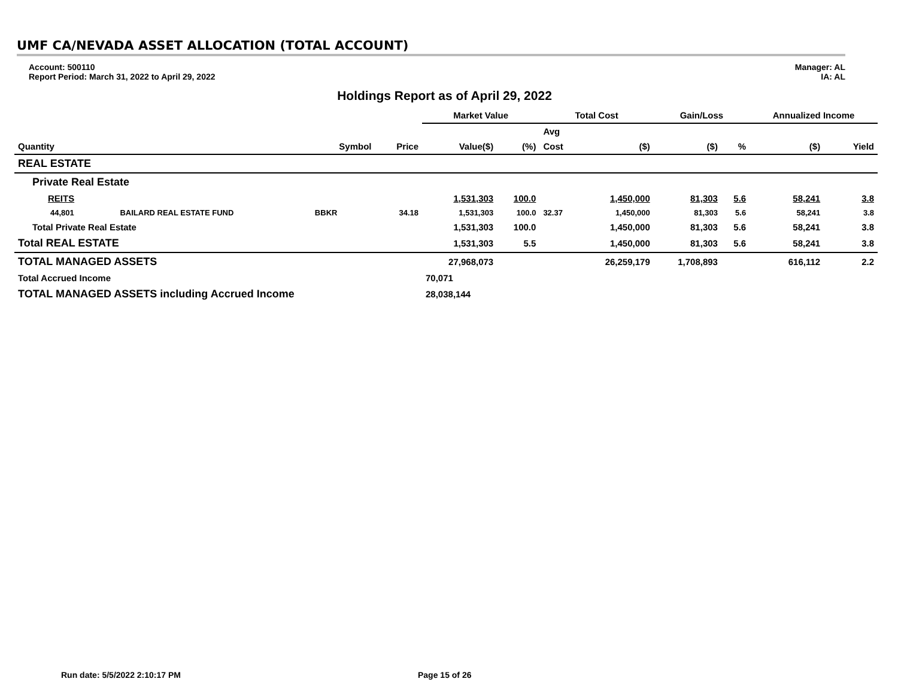UMF CA/NEVADA ASSET ALLOCATION (TOTAL ACCOUNT)
Account: 500110
Report Period: March 31, 2022 to April 29, 2022
Manager: AL
IA: AL
Holdings Report as of April 29, 2022
| | | | | Market Value | | Total Cost | | Gain/Loss | | Annualized Income | |
| --- | --- | --- | --- | --- | --- | --- | --- | --- | --- | --- | --- |
| | | | | | | Avg | | | | | |
| Quantity | | Symbol | Price | Value($) | (%) | Cost | ($) | ($) | % | ($) | Yield |
| REAL ESTATE | | | | | | | | | | | |
| Private Real Estate | | | | | | | | | | | |
| REITS | | | | 1,531,303 | 100.0 | | 1,450,000 | 81,303 | 5.6 | 58,241 | 3.8 |
| 44,801 | BAILARD REAL ESTATE FUND | BBKR | 34.18 | 1,531,303 | 100.0 | 32.37 | 1,450,000 | 81,303 | 5.6 | 58,241 | 3.8 |
| Total Private Real Estate | | | | 1,531,303 | 100.0 | | 1,450,000 | 81,303 | 5.6 | 58,241 | 3.8 |
| Total REAL ESTATE | | | | 1,531,303 | 5.5 | | 1,450,000 | 81,303 | 5.6 | 58,241 | 3.8 |
| TOTAL MANAGED ASSETS | | | | 27,968,073 | | | 26,259,179 | 1,708,893 | | 616,112 | 2.2 |
| Total Accrued Income | | | | 70,071 | | | | | | | |
| TOTAL MANAGED ASSETS including Accrued Income | | | | 28,038,144 | | | | | | | |
Run date: 5/5/2022 2:10:17 PM Page 15 of 26